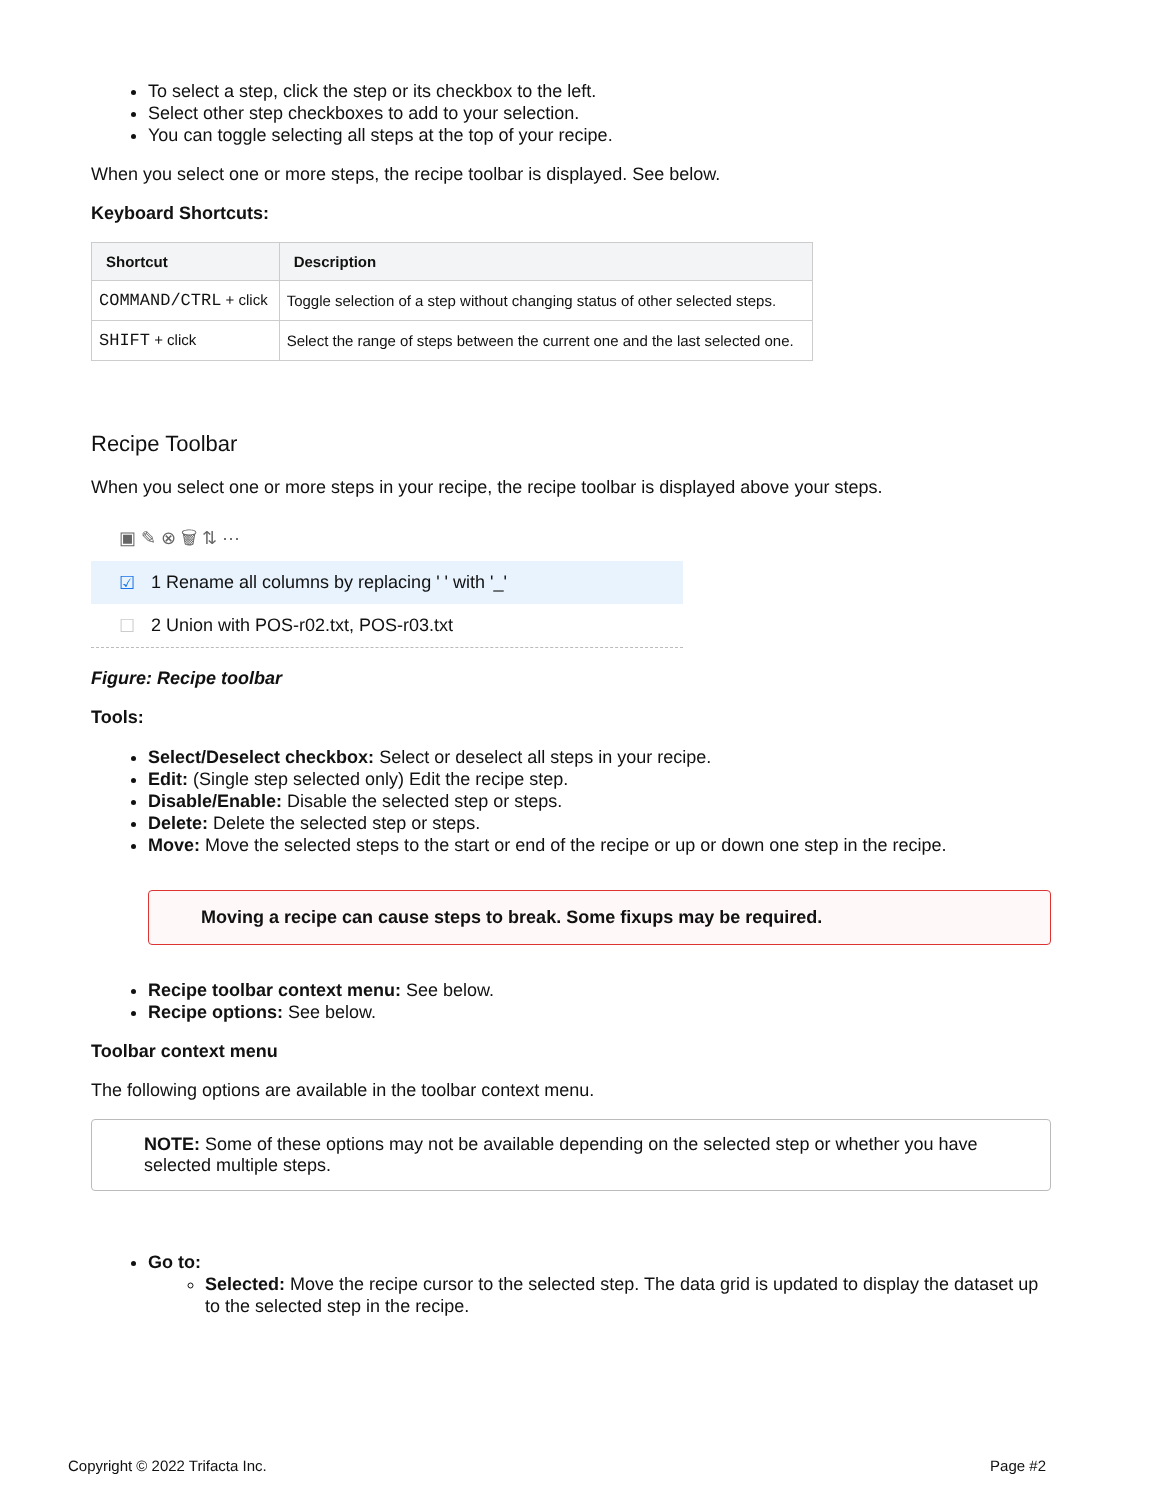To select a step, click the step or its checkbox to the left.
Select other step checkboxes to add to your selection.
You can toggle selecting all steps at the top of your recipe.
When you select one or more steps, the recipe toolbar is displayed. See below.
Keyboard Shortcuts:
| Shortcut | Description |
| --- | --- |
| COMMAND/CTRL + click | Toggle selection of a step without changing status of other selected steps. |
| SHIFT + click | Select the range of steps between the current one and the last selected one. |
Recipe Toolbar
When you select one or more steps in your recipe, the recipe toolbar is displayed above your steps.
▣ ✎ ⊗ 🗑 ⇅ ⋯
☑ 1 Rename all columns by replacing ' ' with '_'
☐ 2 Union with POS-r02.txt, POS-r03.txt
Figure: Recipe toolbar
Tools:
Select/Deselect checkbox: Select or deselect all steps in your recipe.
Edit: (Single step selected only) Edit the recipe step.
Disable/Enable: Disable the selected step or steps.
Delete: Delete the selected step or steps.
Move: Move the selected steps to the start or end of the recipe or up or down one step in the recipe.
Moving a recipe can cause steps to break. Some fixups may be required.
Recipe toolbar context menu: See below.
Recipe options: See below.
Toolbar context menu
The following options are available in the toolbar context menu.
NOTE: Some of these options may not be available depending on the selected step or whether you have selected multiple steps.
Go to:
Selected: Move the recipe cursor to the selected step. The data grid is updated to display the dataset up to the selected step in the recipe.
Copyright © 2022 Trifacta Inc. Page #2